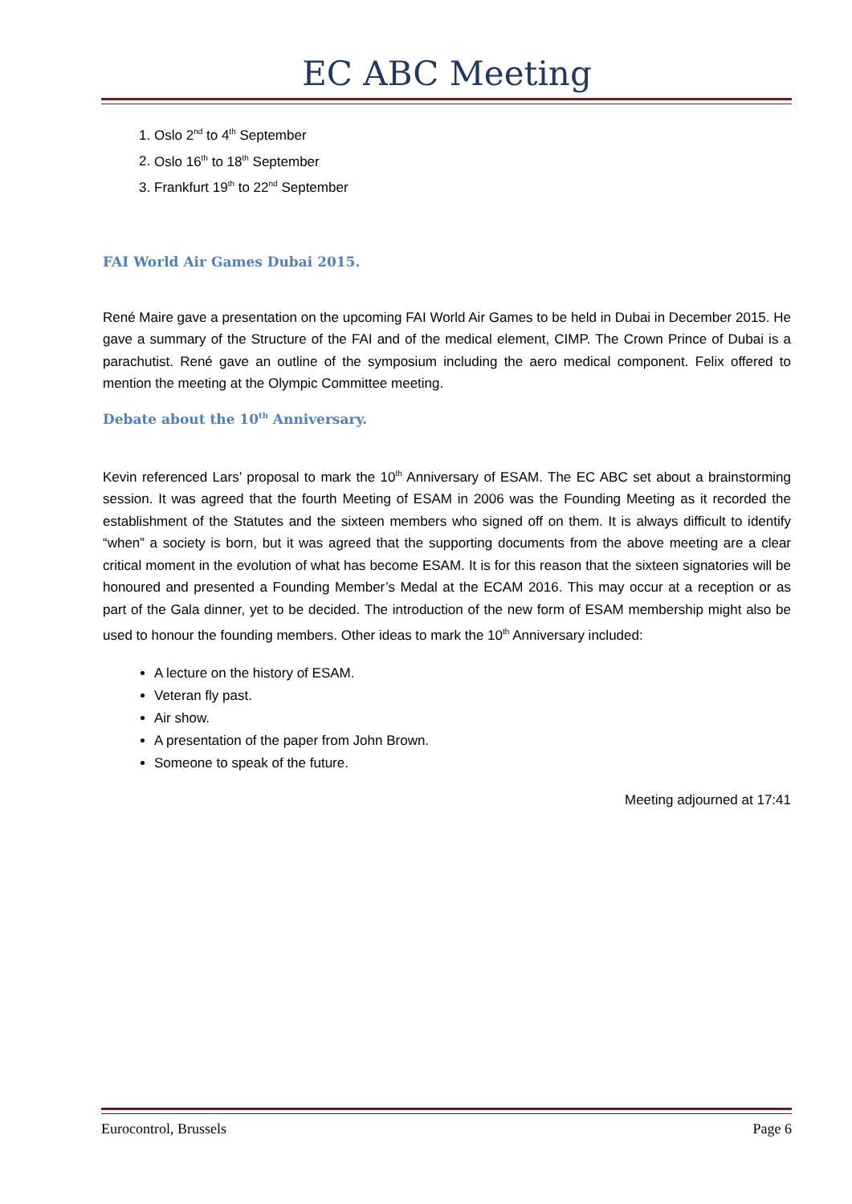EC ABC Meeting
1. Oslo 2<sup>nd</sup> to 4<sup>th</sup> September
2. Oslo 16<sup>th</sup> to 18<sup>th</sup> September
3. Frankfurt 19<sup>th</sup> to 22<sup>nd</sup> September
FAI World Air Games Dubai 2015.
René Maire gave a presentation on the upcoming FAI World Air Games to be held in Dubai in December 2015. He gave a summary of the Structure of the FAI and of the medical element, CIMP. The Crown Prince of Dubai is a parachutist. René gave an outline of the symposium including the aero medical component. Felix offered to mention the meeting at the Olympic Committee meeting.
Debate about the 10<sup>th</sup> Anniversary.
Kevin referenced Lars’ proposal to mark the 10<sup>th</sup> Anniversary of ESAM. The EC ABC set about a brainstorming session. It was agreed that the fourth Meeting of ESAM in 2006 was the Founding Meeting as it recorded the establishment of the Statutes and the sixteen members who signed off on them. It is always difficult to identify “when” a society is born, but it was agreed that the supporting documents from the above meeting are a clear critical moment in the evolution of what has become ESAM. It is for this reason that the sixteen signatories will be honoured and presented a Founding Member’s Medal at the ECAM 2016. This may occur at a reception or as part of the Gala dinner, yet to be decided. The introduction of the new form of ESAM membership might also be used to honour the founding members. Other ideas to mark the 10<sup>th</sup> Anniversary included:
A lecture on the history of ESAM.
Veteran fly past.
Air show.
A presentation of the paper from John Brown.
Someone to speak of the future.
Meeting adjourned at 17:41
Eurocontrol, Brussels Page 6